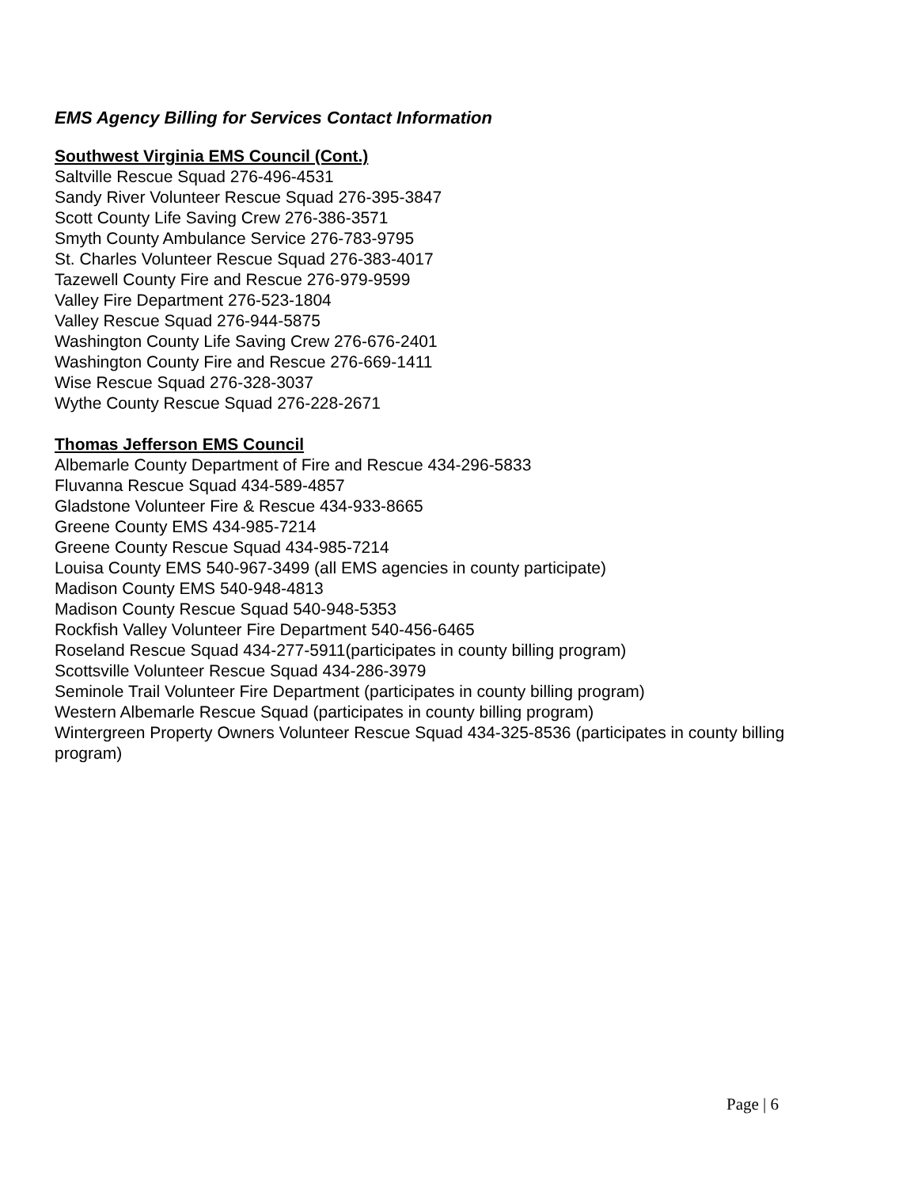EMS Agency Billing for Services Contact Information
Southwest Virginia EMS Council (Cont.)
Saltville Rescue Squad 276-496-4531
Sandy River Volunteer Rescue Squad 276-395-3847
Scott County Life Saving Crew 276-386-3571
Smyth County Ambulance Service 276-783-9795
St. Charles Volunteer Rescue Squad 276-383-4017
Tazewell County Fire and Rescue 276-979-9599
Valley Fire Department 276-523-1804
Valley Rescue Squad 276-944-5875
Washington County Life Saving Crew 276-676-2401
Washington County Fire and Rescue 276-669-1411
Wise Rescue Squad 276-328-3037
Wythe County Rescue Squad 276-228-2671
Thomas Jefferson EMS Council
Albemarle County Department of Fire and Rescue 434-296-5833
Fluvanna Rescue Squad 434-589-4857
Gladstone Volunteer Fire & Rescue 434-933-8665
Greene County EMS 434-985-7214
Greene County Rescue Squad 434-985-7214
Louisa County EMS 540-967-3499 (all EMS agencies in county participate)
Madison County EMS 540-948-4813
Madison County Rescue Squad 540-948-5353
Rockfish Valley Volunteer Fire Department 540-456-6465
Roseland Rescue Squad 434-277-5911(participates in county billing program)
Scottsville Volunteer Rescue Squad 434-286-3979
Seminole Trail Volunteer Fire Department (participates in county billing program)
Western Albemarle Rescue Squad (participates in county billing program)
Wintergreen Property Owners Volunteer Rescue Squad 434-325-8536 (participates in county billing program)
Page | 6